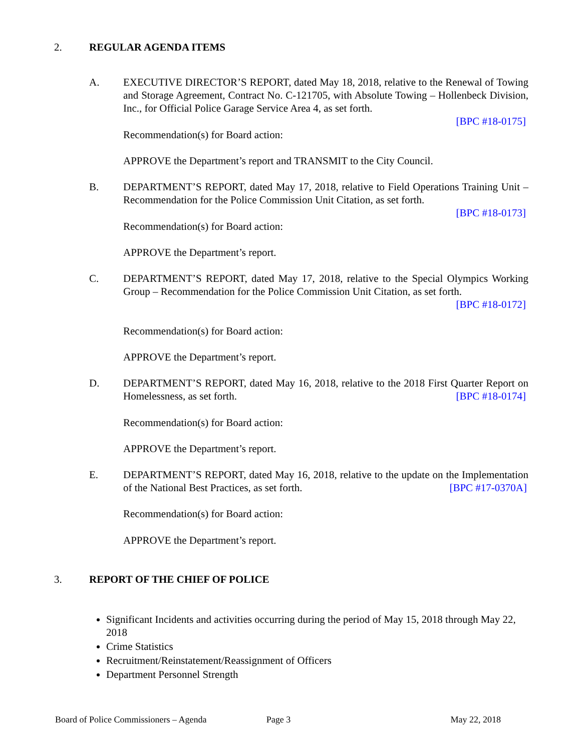2. REGULAR AGENDA ITEMS
A. EXECUTIVE DIRECTOR’S REPORT, dated May 18, 2018, relative to the Renewal of Towing and Storage Agreement, Contract No. C-121705, with Absolute Towing – Hollenbeck Division, Inc., for Official Police Garage Service Area 4, as set forth.
[BPC #18-0175]
Recommendation(s) for Board action:
APPROVE the Department’s report and TRANSMIT to the City Council.
B. DEPARTMENT’S REPORT, dated May 17, 2018, relative to Field Operations Training Unit – Recommendation for the Police Commission Unit Citation, as set forth.
[BPC #18-0173]
Recommendation(s) for Board action:
APPROVE the Department’s report.
C. DEPARTMENT’S REPORT, dated May 17, 2018, relative to the Special Olympics Working Group – Recommendation for the Police Commission Unit Citation, as set forth. [BPC #18-0172]
Recommendation(s) for Board action:
APPROVE the Department’s report.
D. DEPARTMENT’S REPORT, dated May 16, 2018, relative to the 2018 First Quarter Report on Homelessness, as set forth. [BPC #18-0174]
Recommendation(s) for Board action:
APPROVE the Department’s report.
E. DEPARTMENT’S REPORT, dated May 16, 2018, relative to the update on the Implementation of the National Best Practices, as set forth. [BPC #17-0370A]
Recommendation(s) for Board action:
APPROVE the Department’s report.
3. REPORT OF THE CHIEF OF POLICE
Significant Incidents and activities occurring during the period of May 15, 2018 through May 22, 2018
Crime Statistics
Recruitment/Reinstatement/Reassignment of Officers
Department Personnel Strength
Board of Police Commissioners – Agenda Page 3 May 22, 2018